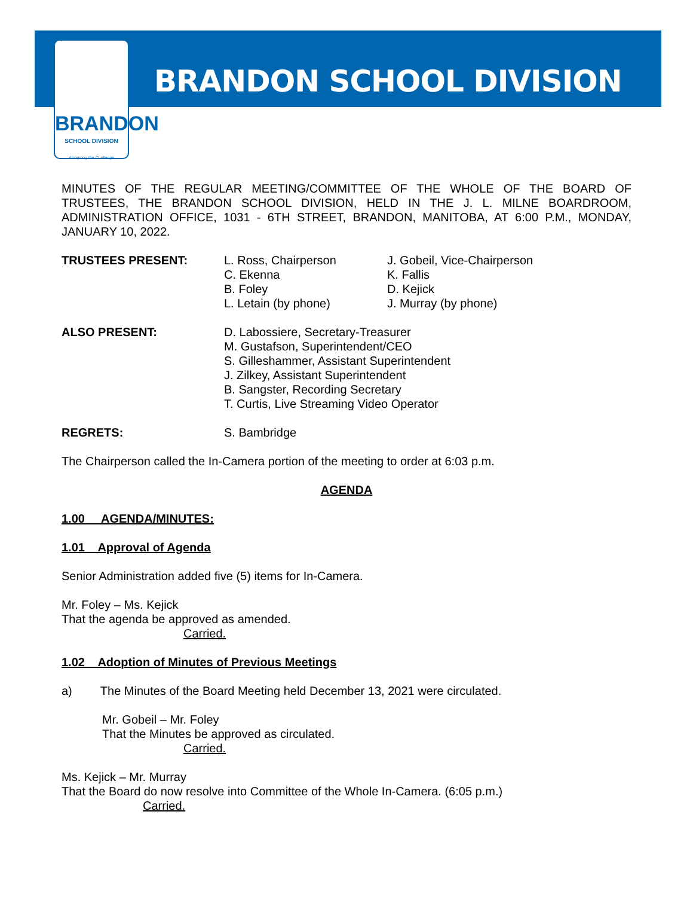BRANDON
SCHOOL DIVISION
Accepting the Challenge
BRANDON SCHOOL DIVISION
MINUTES OF THE REGULAR MEETING/COMMITTEE OF THE WHOLE OF THE BOARD OF TRUSTEES, THE BRANDON SCHOOL DIVISION, HELD IN THE J. L. MILNE BOARDROOM, ADMINISTRATION OFFICE, 1031 - 6TH STREET, BRANDON, MANITOBA, AT 6:00 P.M., MONDAY, JANUARY 10, 2022.
TRUSTEES PRESENT: L. Ross, Chairperson
C. Ekenna
B. Foley
L. Letain (by phone)
J. Gobeil, Vice-Chairperson
K. Fallis
D. Kejick
J. Murray (by phone)
ALSO PRESENT: D. Labossiere, Secretary-Treasurer
M. Gustafson, Superintendent/CEO
S. Gilleshammer, Assistant Superintendent
J. Zilkey, Assistant Superintendent
B. Sangster, Recording Secretary
T. Curtis, Live Streaming Video Operator
REGRETS: S. Bambridge
The Chairperson called the In-Camera portion of the meeting to order at 6:03 p.m.
AGENDA
1.00 AGENDA/MINUTES:
1.01 Approval of Agenda
Senior Administration added five (5) items for In-Camera.
Mr. Foley – Ms. Kejick
That the agenda be approved as amended.
Carried.
1.02 Adoption of Minutes of Previous Meetings
a) The Minutes of the Board Meeting held December 13, 2021 were circulated.
Mr. Gobeil – Mr. Foley
That the Minutes be approved as circulated.
Carried.
Ms. Kejick – Mr. Murray
That the Board do now resolve into Committee of the Whole In-Camera. (6:05 p.m.)
Carried.